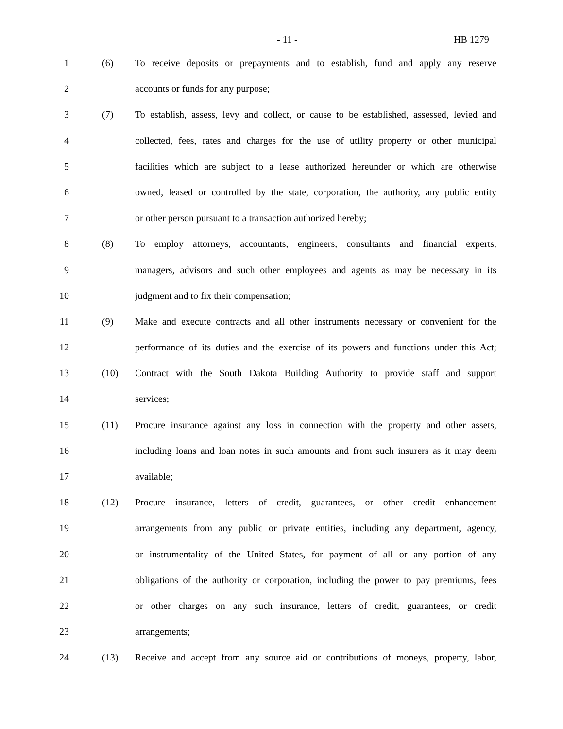- 11 - HB 1279
1 (6) To receive deposits or prepayments and to establish, fund and apply any reserve
2 accounts or funds for any purpose;
3 (7) To establish, assess, levy and collect, or cause to be established, assessed, levied and
4 collected, fees, rates and charges for the use of utility property or other municipal
5 facilities which are subject to a lease authorized hereunder or which are otherwise
6 owned, leased or controlled by the state, corporation, the authority, any public entity
7 or other person pursuant to a transaction authorized hereby;
8 (8) To employ attorneys, accountants, engineers, consultants and financial experts,
9 managers, advisors and such other employees and agents as may be necessary in its
10 judgment and to fix their compensation;
11 (9) Make and execute contracts and all other instruments necessary or convenient for the
12 performance of its duties and the exercise of its powers and functions under this Act;
13 (10) Contract with the South Dakota Building Authority to provide staff and support
14 services;
15 (11) Procure insurance against any loss in connection with the property and other assets,
16 including loans and loan notes in such amounts and from such insurers as it may deem
17 available;
18 (12) Procure insurance, letters of credit, guarantees, or other credit enhancement
19 arrangements from any public or private entities, including any department, agency,
20 or instrumentality of the United States, for payment of all or any portion of any
21 obligations of the authority or corporation, including the power to pay premiums, fees
22 or other charges on any such insurance, letters of credit, guarantees, or credit
23 arrangements;
24 (13) Receive and accept from any source aid or contributions of moneys, property, labor,